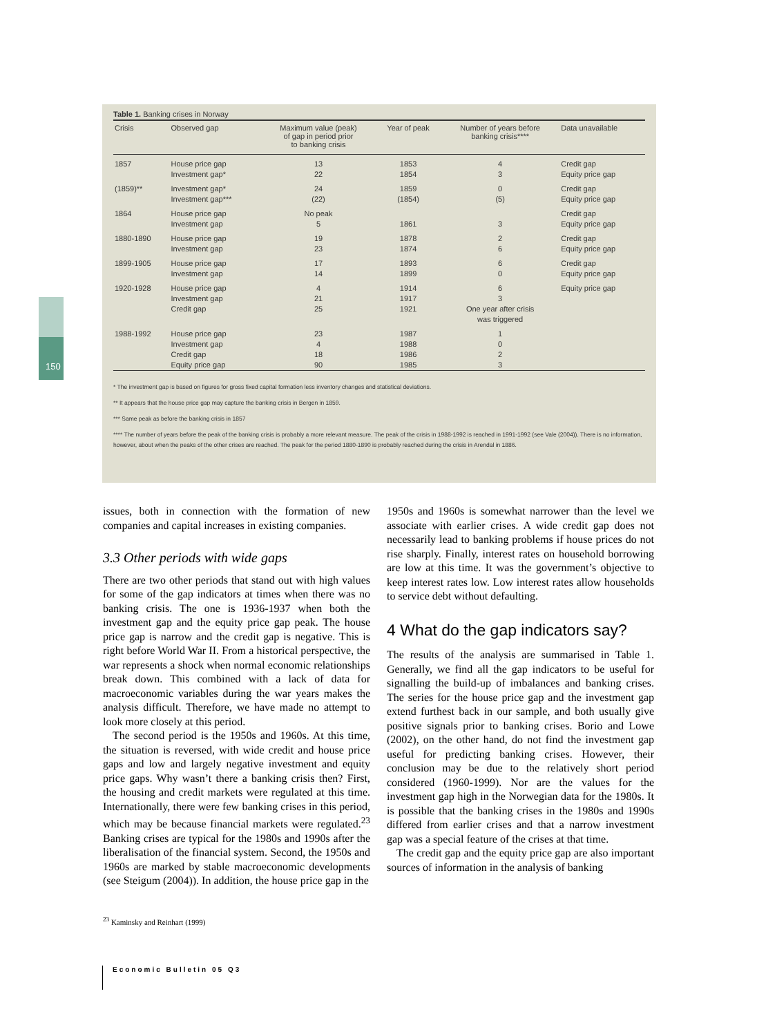Table 1. Banking crises in Norway
| Crisis | Observed gap | Maximum value (peak) of gap in period prior to banking crisis | Year of peak | Number of years before banking crisis**** | Data unavailable |
| --- | --- | --- | --- | --- | --- |
| 1857 | House price gap Investment gap* | 13 22 | 1853 1854 | 4 3 | Credit gap Equity price gap |
| (1859)** | Investment gap* Investment gap*** | 24 (22) | 1859 (1854) | 0 (5) | Credit gap Equity price gap |
| 1864 | House price gap Investment gap | No peak 5 | 1861 | 3 | Credit gap Equity price gap |
| 1880-1890 | House price gap Investment gap | 19 23 | 1878 1874 | 2 6 | Credit gap Equity price gap |
| 1899-1905 | House price gap Investment gap | 17 14 | 1893 1899 | 6 0 | Credit gap Equity price gap |
| 1920-1928 | House price gap Investment gap Credit gap | 4 21 25 | 1914 1917 1921 | 6 3 One year after crisis was triggered | Equity price gap |
| 1988-1992 | House price gap Investment gap Credit gap Equity price gap | 23 4 18 90 | 1987 1988 1986 1985 | 1 0 2 3 | |
* The investment gap is based on figures for gross fixed capital formation less inventory changes and statistical deviations.
** It appears that the house price gap may capture the banking crisis in Bergen in 1859.
*** Same peak as before the banking crisis in 1857
**** The number of years before the peak of the banking crisis is probably a more relevant measure. The peak of the crisis in 1988-1992 is reached in 1991-1992 (see Vale (2004)). There is no information, however, about when the peaks of the other crises are reached. The peak for the period 1880-1890 is probably reached during the crisis in Arendal in 1886.
150
issues, both in connection with the formation of new companies and capital increases in existing companies.
3.3 Other periods with wide gaps
There are two other periods that stand out with high values for some of the gap indicators at times when there was no banking crisis. The one is 1936-1937 when both the investment gap and the equity price gap peak. The house price gap is narrow and the credit gap is negative. This is right before World War II. From a historical perspective, the war represents a shock when normal economic relationships break down. This combined with a lack of data for macroeconomic variables during the war years makes the analysis difficult. Therefore, we have made no attempt to look more closely at this period.
The second period is the 1950s and 1960s. At this time, the situation is reversed, with wide credit and house price gaps and low and largely negative investment and equity price gaps. Why wasn’t there a banking crisis then? First, the housing and credit markets were regulated at this time. Internationally, there were few banking crises in this period, which may be because financial markets were regulated.<sup>23</sup> Banking crises are typical for the 1980s and 1990s after the liberalisation of the financial system. Second, the 1950s and 1960s are marked by stable macroeconomic developments (see Steigum (2004)). In addition, the house price gap in the
1950s and 1960s is somewhat narrower than the level we associate with earlier crises. A wide credit gap does not necessarily lead to banking problems if house prices do not rise sharply. Finally, interest rates on household borrowing are low at this time. It was the government’s objective to keep interest rates low. Low interest rates allow households to service debt without defaulting.
4 What do the gap indicators say?
The results of the analysis are summarised in Table 1. Generally, we find all the gap indicators to be useful for signalling the build-up of imbalances and banking crises. The series for the house price gap and the investment gap extend furthest back in our sample, and both usually give positive signals prior to banking crises. Borio and Lowe (2002), on the other hand, do not find the investment gap useful for predicting banking crises. However, their conclusion may be due to the relatively short period considered (1960-1999). Nor are the values for the investment gap high in the Norwegian data for the 1980s. It is possible that the banking crises in the 1980s and 1990s differed from earlier crises and that a narrow investment gap was a special feature of the crises at that time.
The credit gap and the equity price gap are also important sources of information in the analysis of banking
<sup>23</sup> Kaminsky and Reinhart (1999)
Economic Bulletin 05 Q3